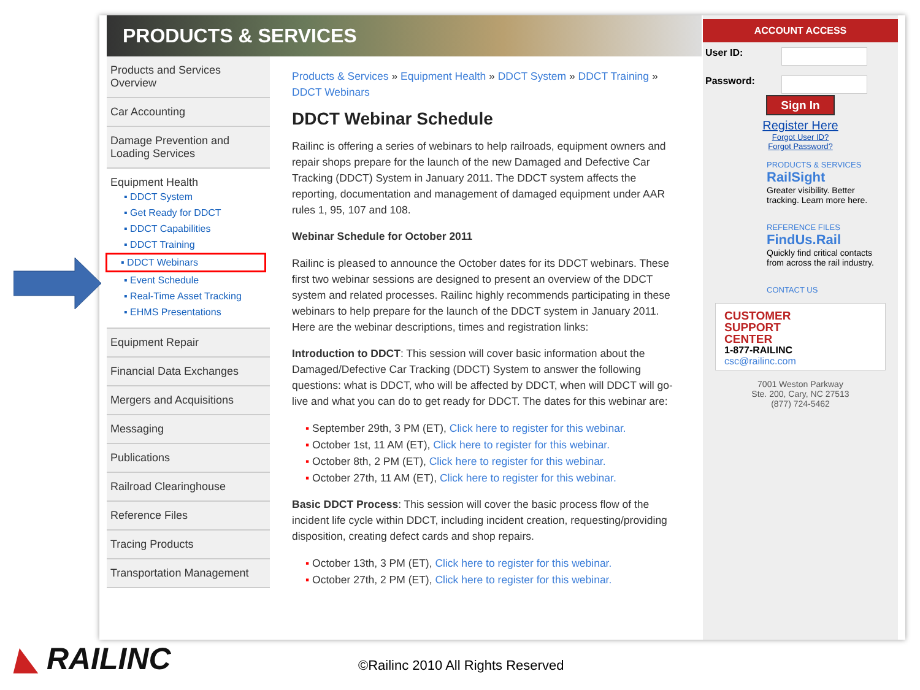PRODUCTS & SERVICES
Products and Services Overview
Car Accounting
Damage Prevention and Loading Services
Equipment Health
▪ DDCT System
▪ Get Ready for DDCT
▪ DDCT Capabilities
▪ DDCT Training
▪ DDCT Webinars
▪ Event Schedule
▪ Real-Time Asset Tracking
▪ EHMS Presentations
Equipment Repair
Financial Data Exchanges
Mergers and Acquisitions
Messaging
Publications
Railroad Clearinghouse
Reference Files
Tracing Products
Transportation Management
Products & Services » Equipment Health » DDCT System » DDCT Training » DDCT Webinars
DDCT Webinar Schedule
Railinc is offering a series of webinars to help railroads, equipment owners and repair shops prepare for the launch of the new Damaged and Defective Car Tracking (DDCT) System in January 2011. The DDCT system affects the reporting, documentation and management of damaged equipment under AAR rules 1, 95, 107 and 108.
Webinar Schedule for October 2011
Railinc is pleased to announce the October dates for its DDCT webinars. These first two webinar sessions are designed to present an overview of the DDCT system and related processes. Railinc highly recommends participating in these webinars to help prepare for the launch of the DDCT system in January 2011. Here are the webinar descriptions, times and registration links:
Introduction to DDCT: This session will cover basic information about the Damaged/Defective Car Tracking (DDCT) System to answer the following questions: what is DDCT, who will be affected by DDCT, when will DDCT will go-live and what you can do to get ready for DDCT. The dates for this webinar are:
▪ September 29th, 3 PM (ET), Click here to register for this webinar.
▪ October 1st, 11 AM (ET), Click here to register for this webinar.
▪ October 8th, 2 PM (ET), Click here to register for this webinar.
▪ October 27th, 11 AM (ET), Click here to register for this webinar.
Basic DDCT Process: This session will cover the basic process flow of the incident life cycle within DDCT, including incident creation, requesting/providing disposition, creating defect cards and shop repairs.
▪ October 13th, 3 PM (ET), Click here to register for this webinar.
▪ October 27th, 2 PM (ET), Click here to register for this webinar.
ACCOUNT ACCESS
User ID:
Password:
Sign In
Register Here
Forgot User ID?
Forgot Password?
PRODUCTS & SERVICES
RailSight
Greater visibility. Better tracking. Learn more here.
REFERENCE FILES
FindUs.Rail
Quickly find critical contacts from across the rail industry.
CONTACT US
CUSTOMER
SUPPORT
CENTER
1-877-RAILINC
csc@railinc.com
7001 Weston Parkway
Ste. 200, Cary, NC 27513
(877) 724-5462
◣ RAILINC
©Railinc 2010 All Rights Reserved